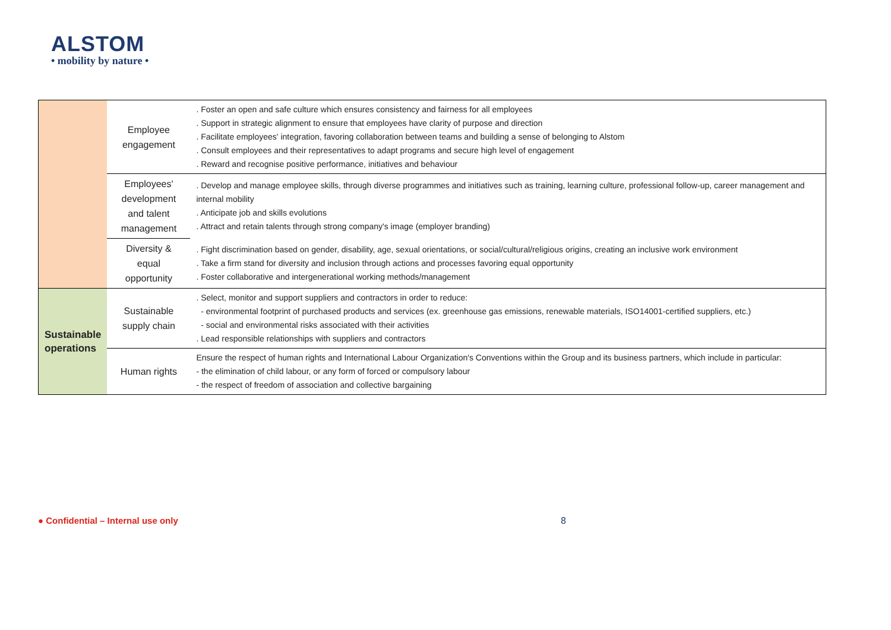ALSTOM
• mobility by nature •
| | Employee engagement | . Foster an open and safe culture which ensures consistency and fairness for all employees . Support in strategic alignment to ensure that employees have clarity of purpose and direction . Facilitate employees' integration, favoring collaboration between teams and building a sense of belonging to Alstom . Consult employees and their representatives to adapt programs and secure high level of engagement . Reward and recognise positive performance, initiatives and behaviour |
| | Employees' development and talent management | . Develop and manage employee skills, through diverse programmes and initiatives such as training, learning culture, professional follow-up, career management and internal mobility . Anticipate job and skills evolutions . Attract and retain talents through strong company's image (employer branding) |
| | Diversity & equal opportunity | . Fight discrimination based on gender, disability, age, sexual orientations, or social/cultural/religious origins, creating an inclusive work environment . Take a firm stand for diversity and inclusion through actions and processes favoring equal opportunity . Foster collaborative and intergenerational working methods/management |
| Sustainable operations | Sustainable supply chain | . Select, monitor and support suppliers and contractors in order to reduce: - environmental footprint of purchased products and services (ex. greenhouse gas emissions, renewable materials, ISO14001-certified suppliers, etc.) - social and environmental risks associated with their activities . Lead responsible relationships with suppliers and contractors |
| | Human rights | Ensure the respect of human rights and International Labour Organization's Conventions within the Group and its business partners, which include in particular: - the elimination of child labour, or any form of forced or compulsory labour - the respect of freedom of association and collective bargaining |
● Confidential – Internal use only
8